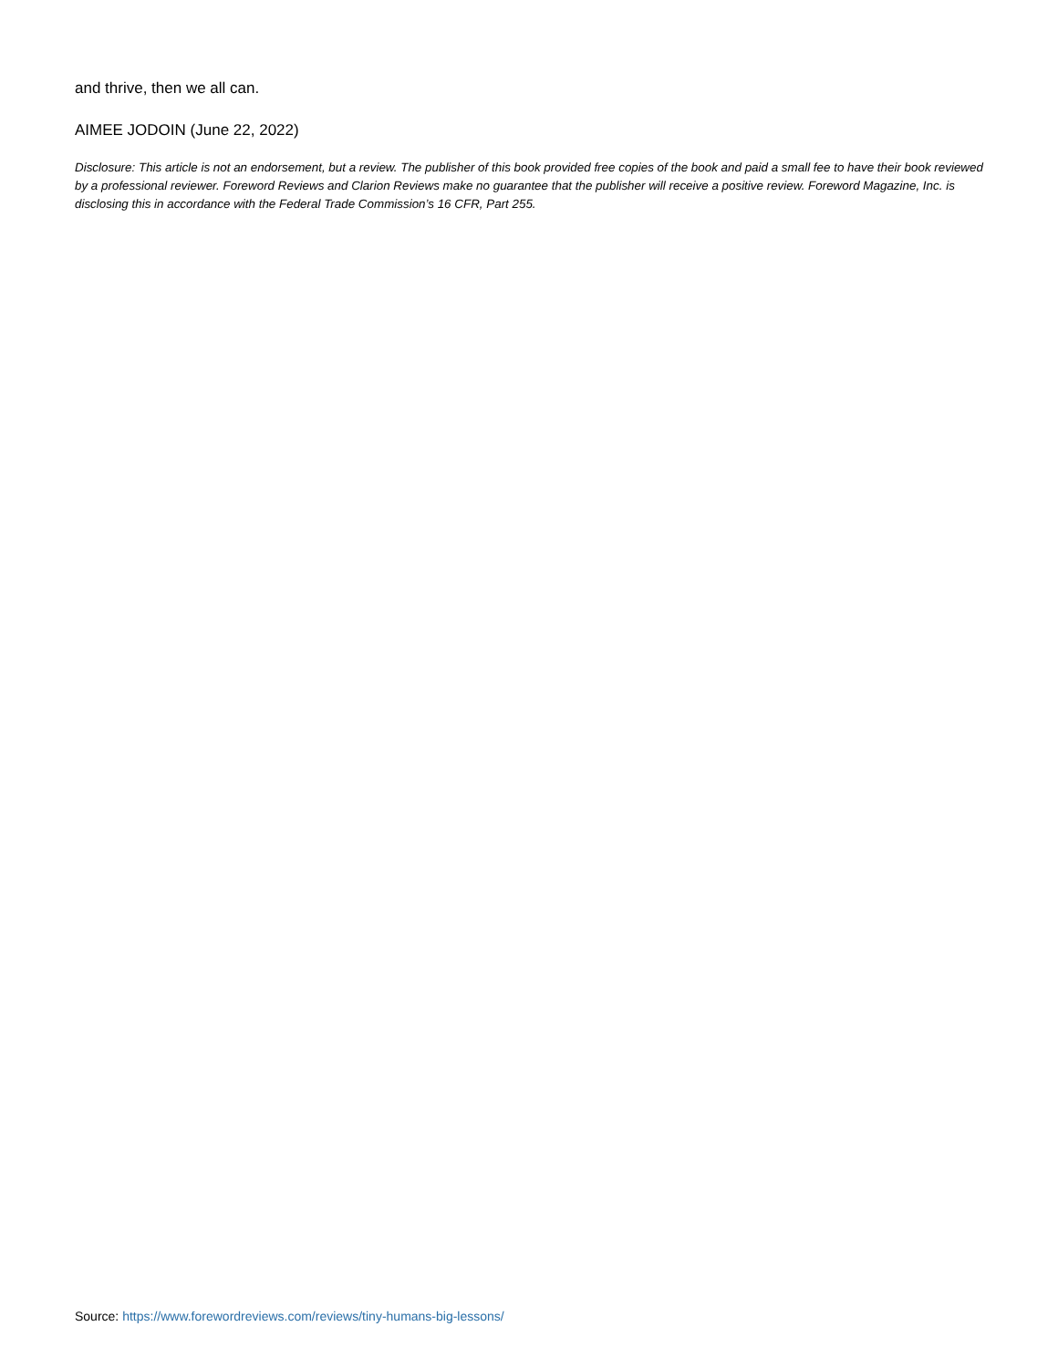and thrive, then we all can.
AIMEE JODOIN (June 22, 2022)
Disclosure: This article is not an endorsement, but a review. The publisher of this book provided free copies of the book and paid a small fee to have their book reviewed by a professional reviewer. Foreword Reviews and Clarion Reviews make no guarantee that the publisher will receive a positive review. Foreword Magazine, Inc. is disclosing this in accordance with the Federal Trade Commission’s 16 CFR, Part 255.
Source: https://www.forewordreviews.com/reviews/tiny-humans-big-lessons/